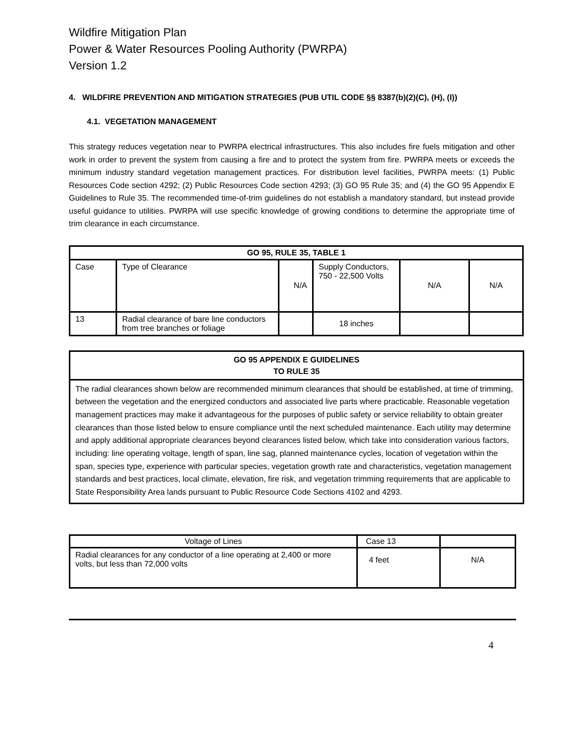Wildfire Mitigation Plan
Power & Water Resources Pooling Authority (PWRPA)
Version 1.2
4. WILDFIRE PREVENTION AND MITIGATION STRATEGIES (PUB UTIL CODE §§ 8387(b)(2)(C), (H), (I))
4.1. VEGETATION MANAGEMENT
This strategy reduces vegetation near to PWRPA electrical infrastructures. This also includes fire fuels mitigation and other work in order to prevent the system from causing a fire and to protect the system from fire. PWRPA meets or exceeds the minimum industry standard vegetation management practices. For distribution level facilities, PWRPA meets: (1) Public Resources Code section 4292; (2) Public Resources Code section 4293; (3) GO 95 Rule 35; and (4) the GO 95 Appendix E Guidelines to Rule 35. The recommended time-of-trim guidelines do not establish a mandatory standard, but instead provide useful guidance to utilities. PWRPA will use specific knowledge of growing conditions to determine the appropriate time of trim clearance in each circumstance.
| GO 95, RULE 35, TABLE 1 | | | | | |
| --- | --- | --- | --- | --- | --- |
| Case | Type of Clearance | N/A | Supply Conductors, 750 - 22,500 Volts | N/A | N/A |
| 13 | Radial clearance of bare line conductors from tree branches or foliage | | 18 inches | | |
GO 95 APPENDIX E GUIDELINES
TO RULE 35
The radial clearances shown below are recommended minimum clearances that should be established, at time of trimming, between the vegetation and the energized conductors and associated live parts where practicable. Reasonable vegetation management practices may make it advantageous for the purposes of public safety or service reliability to obtain greater clearances than those listed below to ensure compliance until the next scheduled maintenance. Each utility may determine and apply additional appropriate clearances beyond clearances listed below, which take into consideration various factors, including: line operating voltage, length of span, line sag, planned maintenance cycles, location of vegetation within the span, species type, experience with particular species, vegetation growth rate and characteristics, vegetation management standards and best practices, local climate, elevation, fire risk, and vegetation trimming requirements that are applicable to State Responsibility Area lands pursuant to Public Resource Code Sections 4102 and 4293.
| Voltage of Lines | Case 13 | |
| Radial clearances for any conductor of a line operating at 2,400 or more volts, but less than 72,000 volts | 4 feet | N/A |
4